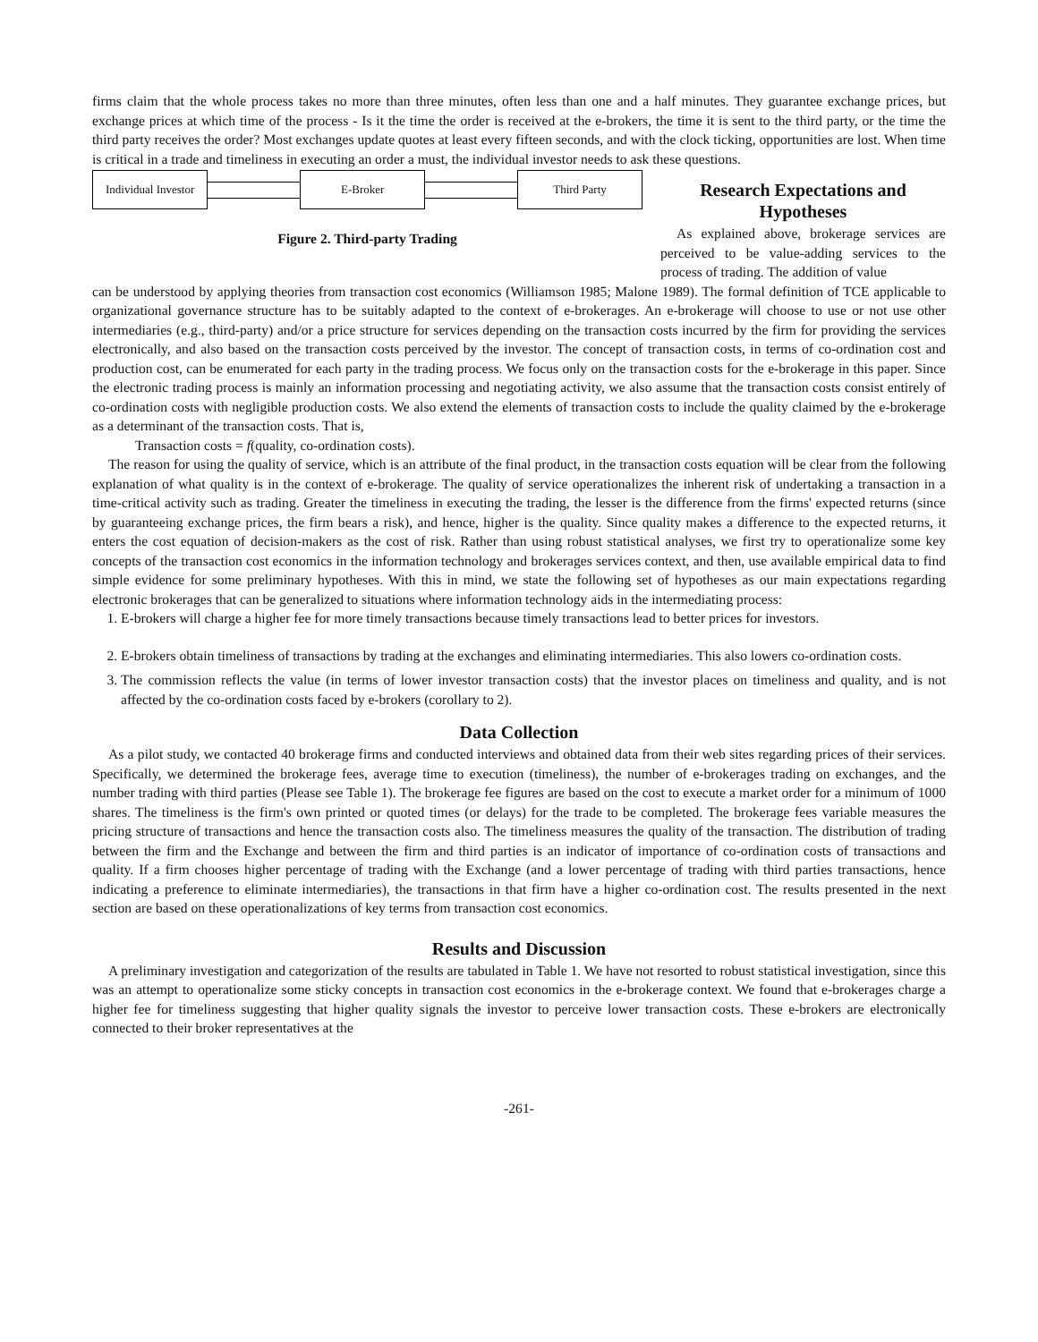firms claim that the whole process takes no more than three minutes, often less than one and a half minutes. They guarantee exchange prices, but exchange prices at which time of the process - Is it the time the order is received at the e-brokers, the time it is sent to the third party, or the time the third party receives the order? Most exchanges update quotes at least every fifteen seconds, and with the clock ticking, opportunities are lost. When time is critical in a trade and timeliness in executing an order a must, the individual investor needs to ask these questions.
Individual Investor E-Broker Third Party
Figure 2. Third-party Trading
Research Expectations and Hypotheses
As explained above, brokerage services are perceived to be value-adding services to the process of trading. The addition of value
can be understood by applying theories from transaction cost economics (Williamson 1985; Malone 1989). The formal definition of TCE applicable to organizational governance structure has to be suitably adapted to the context of e-brokerages. An e-brokerage will choose to use or not use other intermediaries (e.g., third-party) and/or a price structure for services depending on the transaction costs incurred by the firm for providing the services electronically, and also based on the transaction costs perceived by the investor. The concept of transaction costs, in terms of co-ordination cost and production cost, can be enumerated for each party in the trading process. We focus only on the transaction costs for the e-brokerage in this paper. Since the electronic trading process is mainly an information processing and negotiating activity, we also assume that the transaction costs consist entirely of co-ordination costs with negligible production costs. We also extend the elements of transaction costs to include the quality claimed by the e-brokerage as a determinant of the transaction costs. That is,
Transaction costs = f(quality, co-ordination costs).
The reason for using the quality of service, which is an attribute of the final product, in the transaction costs equation will be clear from the following explanation of what quality is in the context of e-brokerage. The quality of service operationalizes the inherent risk of undertaking a transaction in a time-critical activity such as trading. Greater the timeliness in executing the trading, the lesser is the difference from the firms' expected returns (since by guaranteeing exchange prices, the firm bears a risk), and hence, higher is the quality. Since quality makes a difference to the expected returns, it enters the cost equation of decision-makers as the cost of risk. Rather than using robust statistical analyses, we first try to operationalize some key concepts of the transaction cost economics in the information technology and brokerages services context, and then, use available empirical data to find simple evidence for some preliminary hypotheses. With this in mind, we state the following set of hypotheses as our main expectations regarding electronic brokerages that can be generalized to situations where information technology aids in the intermediating process:
1. E-brokers will charge a higher fee for more timely transactions because timely transactions lead to better prices for investors.
2. E-brokers obtain timeliness of transactions by trading at the exchanges and eliminating intermediaries. This also lowers co-ordination costs.
3. The commission reflects the value (in terms of lower investor transaction costs) that the investor places on timeliness and quality, and is not affected by the co-ordination costs faced by e-brokers (corollary to 2).
Data Collection
As a pilot study, we contacted 40 brokerage firms and conducted interviews and obtained data from their web sites regarding prices of their services. Specifically, we determined the brokerage fees, average time to execution (timeliness), the number of e-brokerages trading on exchanges, and the number trading with third parties (Please see Table 1). The brokerage fee figures are based on the cost to execute a market order for a minimum of 1000 shares. The timeliness is the firm's own printed or quoted times (or delays) for the trade to be completed. The brokerage fees variable measures the pricing structure of transactions and hence the transaction costs also. The timeliness measures the quality of the transaction. The distribution of trading between the firm and the Exchange and between the firm and third parties is an indicator of importance of co-ordination costs of transactions and quality. If a firm chooses higher percentage of trading with the Exchange (and a lower percentage of trading with third parties transactions, hence indicating a preference to eliminate intermediaries), the transactions in that firm have a higher co-ordination cost. The results presented in the next section are based on these operationalizations of key terms from transaction cost economics.
Results and Discussion
A preliminary investigation and categorization of the results are tabulated in Table 1. We have not resorted to robust statistical investigation, since this was an attempt to operationalize some sticky concepts in transaction cost economics in the e-brokerage context. We found that e-brokerages charge a higher fee for timeliness suggesting that higher quality signals the investor to perceive lower transaction costs. These e-brokers are electronically connected to their broker representatives at the
-261-